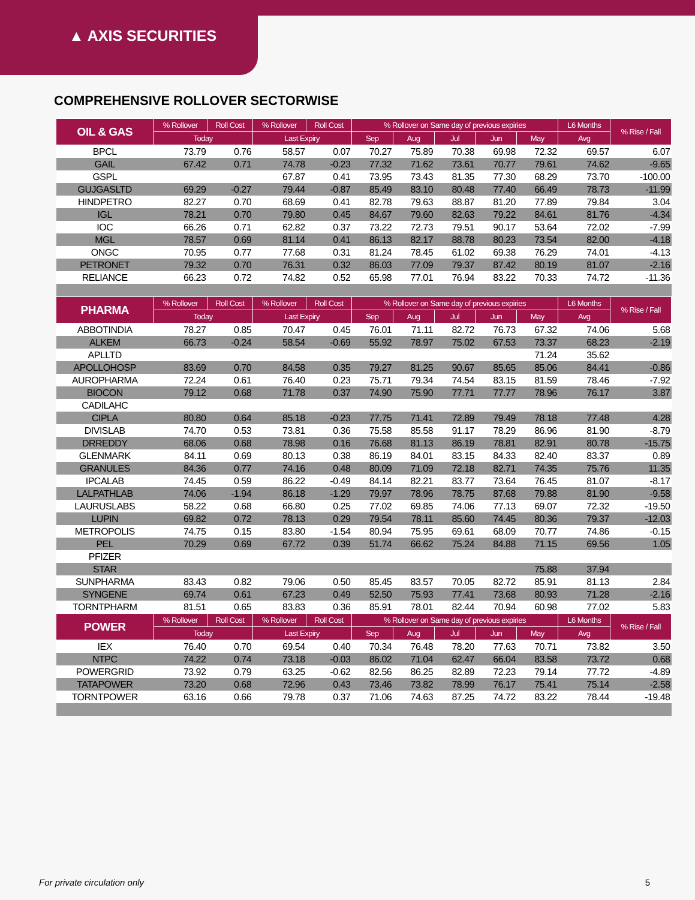▲ AXIS SECURITIES
COMPREHENSIVE ROLLOVER SECTORWISE
| OIL & GAS | % Rollover | Roll Cost | % Rollover | Roll Cost | % Rollover on Same day of previous expiries | | | | | L6 Months | % Rise / Fall |
| --- | --- | --- | --- | --- | --- | --- | --- | --- | --- | --- | --- |
| | Today | | Last Expiry | | Sep | Aug | Jul | Jun | May | Avg | |
| BPCL | 73.79 | 0.76 | 58.57 | 0.07 | 70.27 | 75.89 | 70.38 | 69.98 | 72.32 | 69.57 | 6.07 |
| GAIL | 67.42 | 0.71 | 74.78 | -0.23 | 77.32 | 71.62 | 73.61 | 70.77 | 79.61 | 74.62 | -9.65 |
| GSPL | | | 67.87 | 0.41 | 73.95 | 73.43 | 81.35 | 77.30 | 68.29 | 73.70 | -100.00 |
| GUJGASLTD | 69.29 | -0.27 | 79.44 | -0.87 | 85.49 | 83.10 | 80.48 | 77.40 | 66.49 | 78.73 | -11.99 |
| HINDPETRO | 82.27 | 0.70 | 68.69 | 0.41 | 82.78 | 79.63 | 88.87 | 81.20 | 77.89 | 79.84 | 3.04 |
| IGL | 78.21 | 0.70 | 79.80 | 0.45 | 84.67 | 79.60 | 82.63 | 79.22 | 84.61 | 81.76 | -4.34 |
| IOC | 66.26 | 0.71 | 62.82 | 0.37 | 73.22 | 72.73 | 79.51 | 90.17 | 53.64 | 72.02 | -7.99 |
| MGL | 78.57 | 0.69 | 81.14 | 0.41 | 86.13 | 82.17 | 88.78 | 80.23 | 73.54 | 82.00 | -4.18 |
| ONGC | 70.95 | 0.77 | 77.68 | 0.31 | 81.24 | 78.45 | 61.02 | 69.38 | 76.29 | 74.01 | -4.13 |
| PETRONET | 79.32 | 0.70 | 76.31 | 0.32 | 86.03 | 77.09 | 79.37 | 87.42 | 80.19 | 81.07 | -2.16 |
| RELIANCE | 66.23 | 0.72 | 74.82 | 0.52 | 65.98 | 77.01 | 76.94 | 83.22 | 70.33 | 74.72 | -11.36 |
| PHARMA | % Rollover | Roll Cost | % Rollover | Roll Cost | % Rollover on Same day of previous expiries | | | | | L6 Months | % Rise / Fall |
| | Today | | Last Expiry | | Sep | Aug | Jul | Jun | May | Avg | |
| ABBOTINDIA | 78.27 | 0.85 | 70.47 | 0.45 | 76.01 | 71.11 | 82.72 | 76.73 | 67.32 | 74.06 | 5.68 |
| ALKEM | 66.73 | -0.24 | 58.54 | -0.69 | 55.92 | 78.97 | 75.02 | 67.53 | 73.37 | 68.23 | -2.19 |
| APLLTD | | | | | | | | | 71.24 | 35.62 | |
| APOLLOHOSP | 83.69 | 0.70 | 84.58 | 0.35 | 79.27 | 81.25 | 90.67 | 85.65 | 85.06 | 84.41 | -0.86 |
| AUROPHARMA | 72.24 | 0.61 | 76.40 | 0.23 | 75.71 | 79.34 | 74.54 | 83.15 | 81.59 | 78.46 | -7.92 |
| BIOCON | 79.12 | 0.68 | 71.78 | 0.37 | 74.90 | 75.90 | 77.71 | 77.77 | 78.96 | 76.17 | 3.87 |
| CADILAHC | | | | | | | | | | | |
| CIPLA | 80.80 | 0.64 | 85.18 | -0.23 | 77.75 | 71.41 | 72.89 | 79.49 | 78.18 | 77.48 | 4.28 |
| DIVISLAB | 74.70 | 0.53 | 73.81 | 0.36 | 75.58 | 85.58 | 91.17 | 78.29 | 86.96 | 81.90 | -8.79 |
| DRREDDY | 68.06 | 0.68 | 78.98 | 0.16 | 76.68 | 81.13 | 86.19 | 78.81 | 82.91 | 80.78 | -15.75 |
| GLENMARK | 84.11 | 0.69 | 80.13 | 0.38 | 86.19 | 84.01 | 83.15 | 84.33 | 82.40 | 83.37 | 0.89 |
| GRANULES | 84.36 | 0.77 | 74.16 | 0.48 | 80.09 | 71.09 | 72.18 | 82.71 | 74.35 | 75.76 | 11.35 |
| IPCALAB | 74.45 | 0.59 | 86.22 | -0.49 | 84.14 | 82.21 | 83.77 | 73.64 | 76.45 | 81.07 | -8.17 |
| LALPATHLAB | 74.06 | -1.94 | 86.18 | -1.29 | 79.97 | 78.96 | 78.75 | 87.68 | 79.88 | 81.90 | -9.58 |
| LAURUSLABS | 58.22 | 0.68 | 66.80 | 0.25 | 77.02 | 69.85 | 74.06 | 77.13 | 69.07 | 72.32 | -19.50 |
| LUPIN | 69.82 | 0.72 | 78.13 | 0.29 | 79.54 | 78.11 | 85.60 | 74.45 | 80.36 | 79.37 | -12.03 |
| METROPOLIS | 74.75 | 0.15 | 83.80 | -1.54 | 80.94 | 75.95 | 69.61 | 68.09 | 70.77 | 74.86 | -0.15 |
| PEL | 70.29 | 0.69 | 67.72 | 0.39 | 51.74 | 66.62 | 75.24 | 84.88 | 71.15 | 69.56 | 1.05 |
| PFIZER | | | | | | | | | | | |
| STAR | | | | | | | | | 75.88 | 37.94 | |
| SUNPHARMA | 83.43 | 0.82 | 79.06 | 0.50 | 85.45 | 83.57 | 70.05 | 82.72 | 85.91 | 81.13 | 2.84 |
| SYNGENE | 69.74 | 0.61 | 67.23 | 0.49 | 52.50 | 75.93 | 77.41 | 73.68 | 80.93 | 71.28 | -2.16 |
| TORNTPHARM | 81.51 | 0.65 | 83.83 | 0.36 | 85.91 | 78.01 | 82.44 | 70.94 | 60.98 | 77.02 | 5.83 |
| POWER | % Rollover | Roll Cost | % Rollover | Roll Cost | % Rollover on Same day of previous expiries | | | | | L6 Months | % Rise / Fall |
| | Today | | Last Expiry | | Sep | Aug | Jul | Jun | May | Avg | |
| IEX | 76.40 | 0.70 | 69.54 | 0.40 | 70.34 | 76.48 | 78.20 | 77.63 | 70.71 | 73.82 | 3.50 |
| NTPC | 74.22 | 0.74 | 73.18 | -0.03 | 86.02 | 71.04 | 62.47 | 66.04 | 83.58 | 73.72 | 0.68 |
| POWERGRID | 73.92 | 0.79 | 63.25 | -0.62 | 82.56 | 86.25 | 82.89 | 72.23 | 79.14 | 77.72 | -4.89 |
| TATAPOWER | 73.20 | 0.68 | 72.96 | 0.43 | 73.46 | 73.82 | 78.99 | 76.17 | 75.41 | 75.14 | -2.58 |
| TORNTPOWER | 63.16 | 0.66 | 79.78 | 0.37 | 71.06 | 74.63 | 87.25 | 74.72 | 83.22 | 78.44 | -19.48 |
For private circulation only 5